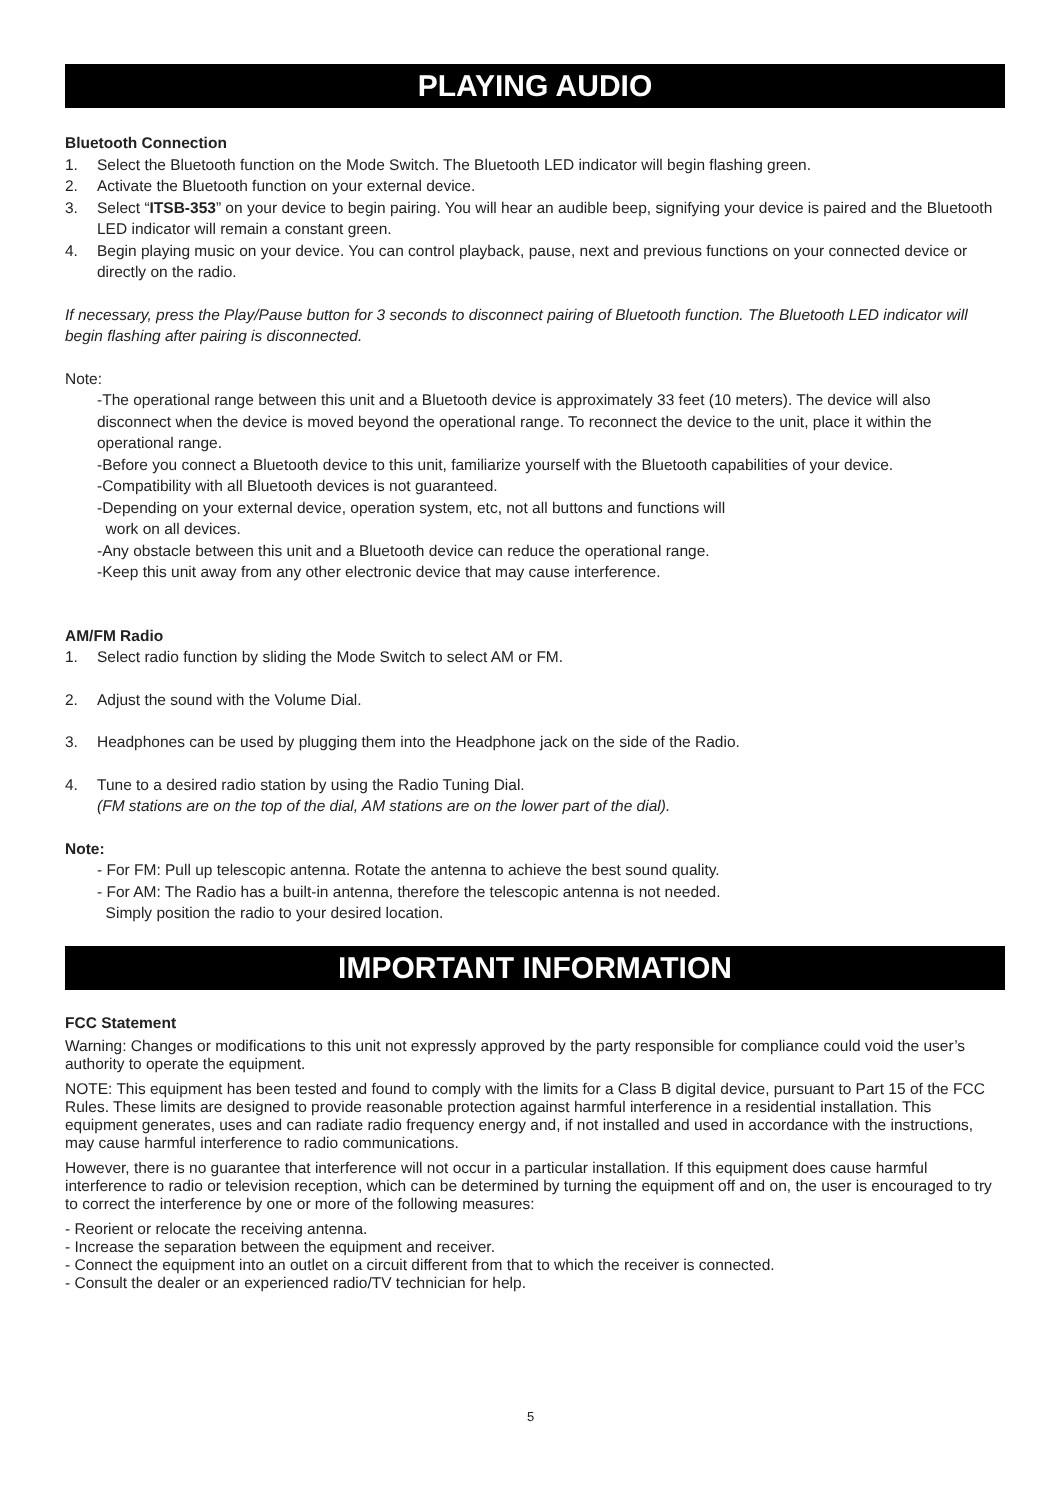PLAYING AUDIO
Bluetooth Connection
1. Select the Bluetooth function on the Mode Switch. The Bluetooth LED indicator will begin flashing green.
2. Activate the Bluetooth function on your external device.
3. Select “ITSB-353” on your device to begin pairing. You will hear an audible beep, signifying your device is paired and the Bluetooth LED indicator will remain a constant green.
4. Begin playing music on your device. You can control playback, pause, next and previous functions on your connected device or directly on the radio.
If necessary, press the Play/Pause button for 3 seconds to disconnect pairing of Bluetooth function. The Bluetooth LED indicator will begin flashing after pairing is disconnected.
Note:
-The operational range between this unit and a Bluetooth device is approximately 33 feet (10 meters). The device will also disconnect when the device is moved beyond the operational range. To reconnect the device to the unit, place it within the operational range.
-Before you connect a Bluetooth device to this unit, familiarize yourself with the Bluetooth capabilities of your device.
-Compatibility with all Bluetooth devices is not guaranteed.
-Depending on your external device, operation system, etc, not all buttons and functions will
work on all devices.
-Any obstacle between this unit and a Bluetooth device can reduce the operational range.
-Keep this unit away from any other electronic device that may cause interference.
AM/FM Radio
1. Select radio function by sliding the Mode Switch to select AM or FM.
2. Adjust the sound with the Volume Dial.
3. Headphones can be used by plugging them into the Headphone jack on the side of the Radio.
4. Tune to a desired radio station by using the Radio Tuning Dial.
(FM stations are on the top of the dial, AM stations are on the lower part of the dial).
Note:
- For FM: Pull up telescopic antenna. Rotate the antenna to achieve the best sound quality.
- For AM: The Radio has a built-in antenna, therefore the telescopic antenna is not needed.
Simply position the radio to your desired location.
IMPORTANT INFORMATION
FCC Statement
Warning: Changes or modifications to this unit not expressly approved by the party responsible for compliance could void the user’s authority to operate the equipment.
NOTE: This equipment has been tested and found to comply with the limits for a Class B digital device, pursuant to Part 15 of the FCC Rules. These limits are designed to provide reasonable protection against harmful interference in a residential installation. This equipment generates, uses and can radiate radio frequency energy and, if not installed and used in accordance with the instructions, may cause harmful interference to radio communications.
However, there is no guarantee that interference will not occur in a particular installation. If this equipment does cause harmful interference to radio or television reception, which can be determined by turning the equipment off and on, the user is encouraged to try to correct the interference by one or more of the following measures:
- Reorient or relocate the receiving antenna.
- Increase the separation between the equipment and receiver.
- Connect the equipment into an outlet on a circuit different from that to which the receiver is connected.
- Consult the dealer or an experienced radio/TV technician for help.
5